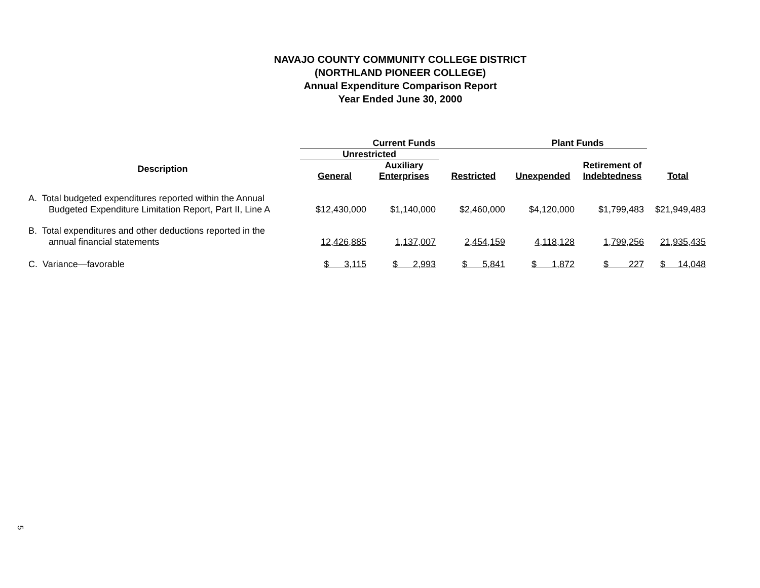NAVAJO COUNTY COMMUNITY COLLEGE DISTRICT
(NORTHLAND PIONEER COLLEGE)
Annual Expenditure Comparison Report
Year Ended June 30, 2000
| | Current Funds | | | Plant Funds | | |
| --- | --- | --- | --- | --- | --- | --- |
| | Unrestricted | | | | | |
| Description | General | Auxiliary Enterprises | Restricted | Unexpended | Retirement of Indebtedness | Total |
| A. Total budgeted expenditures reported within the Annual Budgeted Expenditure Limitation Report, Part II, Line A | $12,430,000 | $1,140,000 | $2,460,000 | $4,120,000 | $1,799,483 | $21,949,483 |
| B. Total expenditures and other deductions reported in the annual financial statements | 12,426,885 | 1,137,007 | 2,454,159 | 4,118,128 | 1,799,256 | 21,935,435 |
| C. Variance—favorable | $ 3,115 | $ 2,993 | $ 5,841 | $ 1,872 | $ 227 | $ 14,048 |
5